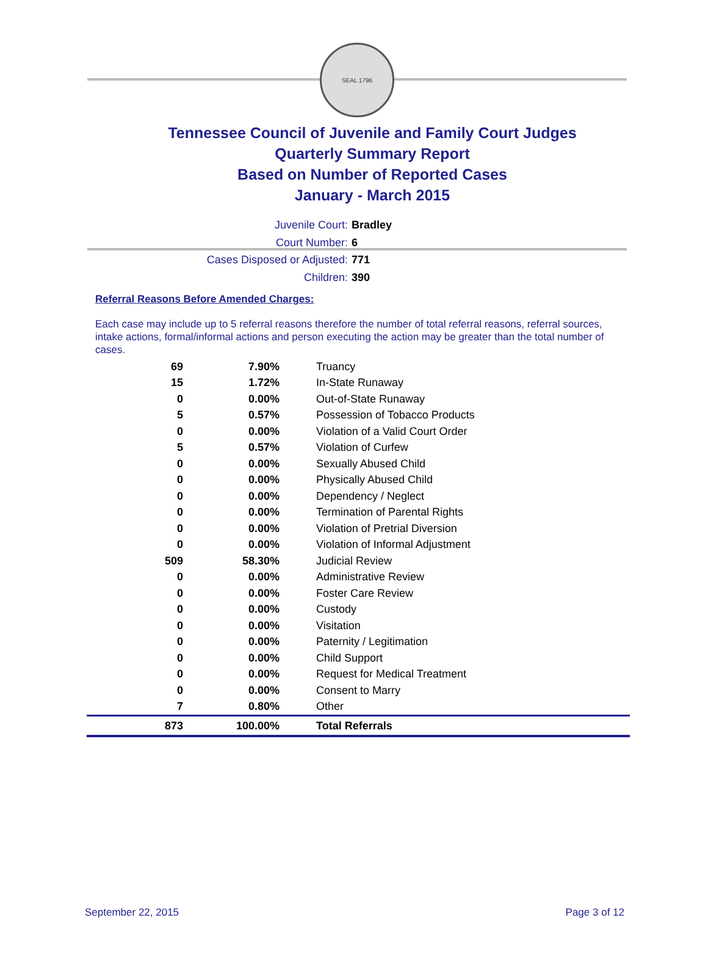SEAL 1796
Tennessee Council of Juvenile and Family Court Judges
Quarterly Summary Report
Based on Number of Reported Cases
January - March 2015
Juvenile Court: Bradley
Court Number: 6
Cases Disposed or Adjusted: 771
Children: 390
Referral Reasons Before Amended Charges:
Each case may include up to 5 referral reasons therefore the number of total referral reasons, referral sources, intake actions, formal/informal actions and person executing the action may be greater than the total number of cases.
| 69 | 7.90% | Truancy |
| 15 | 1.72% | In-State Runaway |
| 0 | 0.00% | Out-of-State Runaway |
| 5 | 0.57% | Possession of Tobacco Products |
| 0 | 0.00% | Violation of a Valid Court Order |
| 5 | 0.57% | Violation of Curfew |
| 0 | 0.00% | Sexually Abused Child |
| 0 | 0.00% | Physically Abused Child |
| 0 | 0.00% | Dependency / Neglect |
| 0 | 0.00% | Termination of Parental Rights |
| 0 | 0.00% | Violation of Pretrial Diversion |
| 0 | 0.00% | Violation of Informal Adjustment |
| 509 | 58.30% | Judicial Review |
| 0 | 0.00% | Administrative Review |
| 0 | 0.00% | Foster Care Review |
| 0 | 0.00% | Custody |
| 0 | 0.00% | Visitation |
| 0 | 0.00% | Paternity / Legitimation |
| 0 | 0.00% | Child Support |
| 0 | 0.00% | Request for Medical Treatment |
| 0 | 0.00% | Consent to Marry |
| 7 | 0.80% | Other |
| 873 | 100.00% | Total Referrals |
September 22, 2015 Page 3 of 12